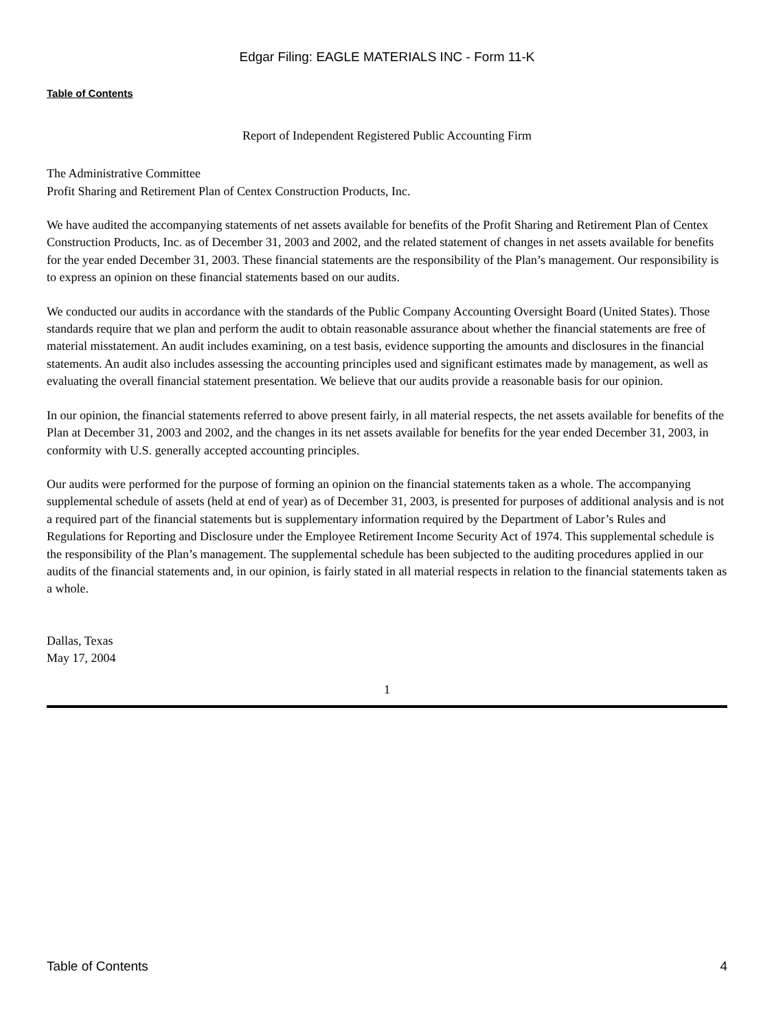Edgar Filing: EAGLE MATERIALS INC - Form 11-K
Table of Contents
Report of Independent Registered Public Accounting Firm
The Administrative Committee
Profit Sharing and Retirement Plan of Centex Construction Products, Inc.
We have audited the accompanying statements of net assets available for benefits of the Profit Sharing and Retirement Plan of Centex Construction Products, Inc. as of December 31, 2003 and 2002, and the related statement of changes in net assets available for benefits for the year ended December 31, 2003. These financial statements are the responsibility of the Plan’s management. Our responsibility is to express an opinion on these financial statements based on our audits.
We conducted our audits in accordance with the standards of the Public Company Accounting Oversight Board (United States). Those standards require that we plan and perform the audit to obtain reasonable assurance about whether the financial statements are free of material misstatement. An audit includes examining, on a test basis, evidence supporting the amounts and disclosures in the financial statements. An audit also includes assessing the accounting principles used and significant estimates made by management, as well as evaluating the overall financial statement presentation. We believe that our audits provide a reasonable basis for our opinion.
In our opinion, the financial statements referred to above present fairly, in all material respects, the net assets available for benefits of the Plan at December 31, 2003 and 2002, and the changes in its net assets available for benefits for the year ended December 31, 2003, in conformity with U.S. generally accepted accounting principles.
Our audits were performed for the purpose of forming an opinion on the financial statements taken as a whole. The accompanying supplemental schedule of assets (held at end of year) as of December 31, 2003, is presented for purposes of additional analysis and is not a required part of the financial statements but is supplementary information required by the Department of Labor’s Rules and Regulations for Reporting and Disclosure under the Employee Retirement Income Security Act of 1974. This supplemental schedule is the responsibility of the Plan’s management. The supplemental schedule has been subjected to the auditing procedures applied in our audits of the financial statements and, in our opinion, is fairly stated in all material respects in relation to the financial statements taken as a whole.
Dallas, Texas
May 17, 2004
1
Table of Contents 4